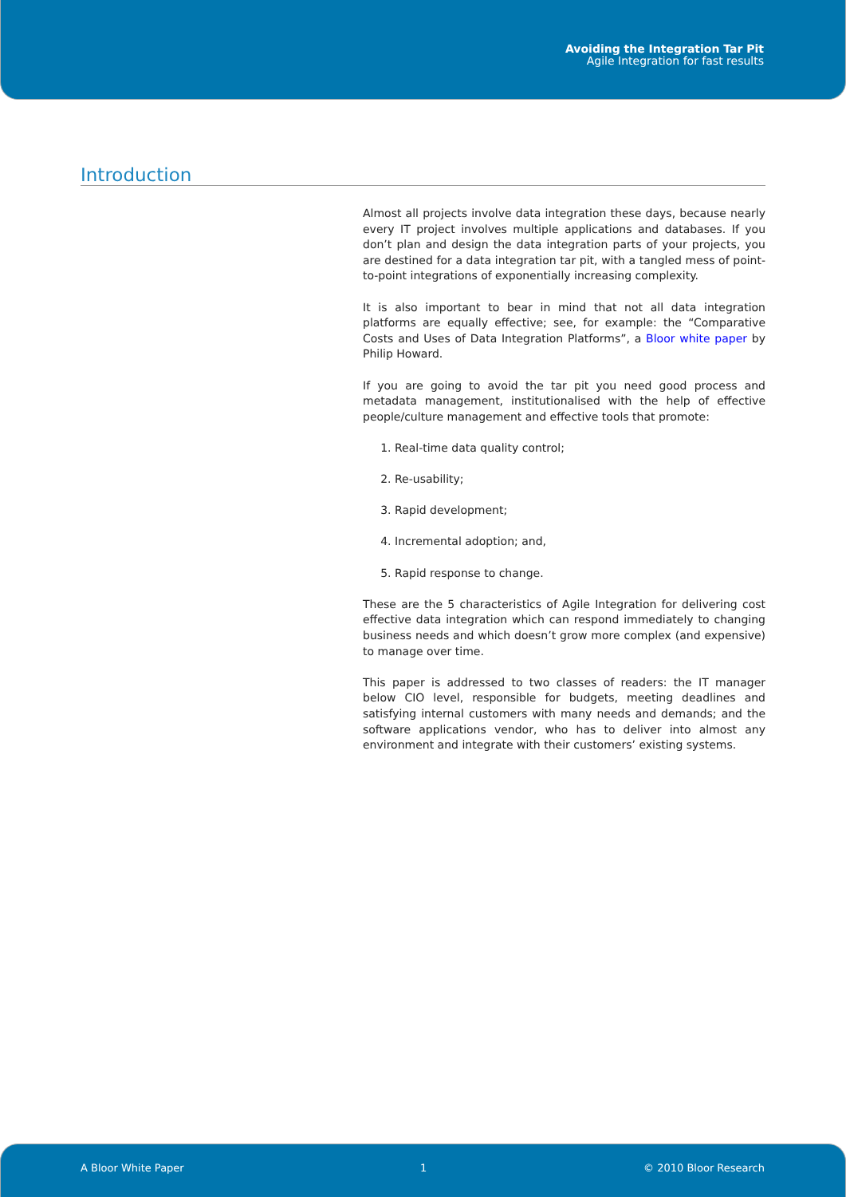Avoiding the Integration Tar Pit
Agile Integration for fast results
Introduction
Almost all projects involve data integration these days, because nearly every IT project involves multiple applications and databases. If you don’t plan and design the data integration parts of your projects, you are destined for a data integration tar pit, with a tangled mess of point-to-point integrations of exponentially increasing complexity.
It is also important to bear in mind that not all data integration platforms are equally effective; see, for example: the “Comparative Costs and Uses of Data Integration Platforms”, a Bloor white paper by Philip Howard.
If you are going to avoid the tar pit you need good process and metadata management, institutionalised with the help of effective people/culture management and effective tools that promote:
1. Real-time data quality control;
2. Re-usability;
3. Rapid development;
4. Incremental adoption; and,
5. Rapid response to change.
These are the 5 characteristics of Agile Integration for delivering cost effective data integration which can respond immediately to changing business needs and which doesn’t grow more complex (and expensive) to manage over time.
This paper is addressed to two classes of readers: the IT manager below CIO level, responsible for budgets, meeting deadlines and satisfying internal customers with many needs and demands; and the software applications vendor, who has to deliver into almost any environment and integrate with their customers’ existing systems.
A Bloor White Paper 1 © 2010 Bloor Research